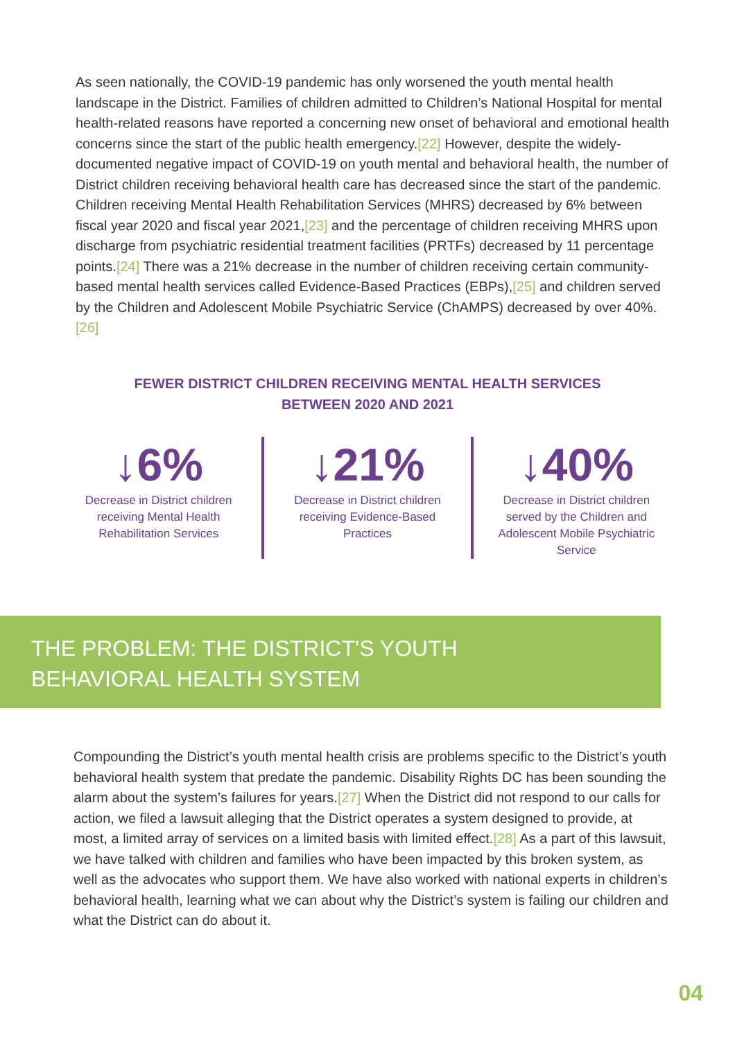As seen nationally, the COVID-19 pandemic has only worsened the youth mental health landscape in the District. Families of children admitted to Children’s National Hospital for mental health-related reasons have reported a concerning new onset of behavioral and emotional health concerns since the start of the public health emergency.[22] However, despite the widely-documented negative impact of COVID-19 on youth mental and behavioral health, the number of District children receiving behavioral health care has decreased since the start of the pandemic. Children receiving Mental Health Rehabilitation Services (MHRS) decreased by 6% between fiscal year 2020 and fiscal year 2021,[23] and the percentage of children receiving MHRS upon discharge from psychiatric residential treatment facilities (PRTFs) decreased by 11 percentage points.[24] There was a 21% decrease in the number of children receiving certain community-based mental health services called Evidence-Based Practices (EBPs),[25] and children served by the Children and Adolescent Mobile Psychiatric Service (ChAMPS) decreased by over 40%.[26]
FEWER DISTRICT CHILDREN RECEIVING MENTAL HEALTH SERVICES
BETWEEN 2020 AND 2021
↓6%
Decrease in District children
receiving Mental Health
Rehabilitation Services
↓21%
Decrease in District children
receiving Evidence-Based
Practices
↓40%
Decrease in District children
served by the Children and
Adolescent Mobile Psychiatric
Service
THE PROBLEM: THE DISTRICT'S YOUTH
BEHAVIORAL HEALTH SYSTEM
Compounding the District’s youth mental health crisis are problems specific to the District’s youth behavioral health system that predate the pandemic. Disability Rights DC has been sounding the alarm about the system’s failures for years.[27] When the District did not respond to our calls for action, we filed a lawsuit alleging that the District operates a system designed to provide, at most, a limited array of services on a limited basis with limited effect.[28] As a part of this lawsuit, we have talked with children and families who have been impacted by this broken system, as well as the advocates who support them. We have also worked with national experts in children’s behavioral health, learning what we can about why the District’s system is failing our children and what the District can do about it.
04